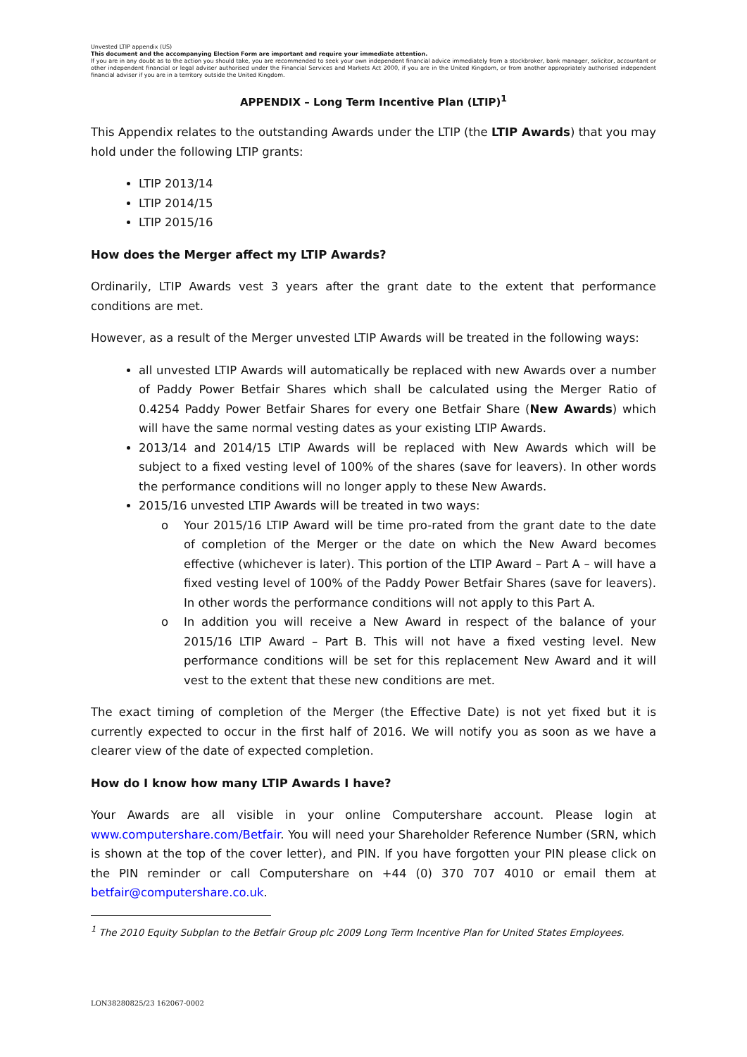Unvested LTIP appendix (US)
This document and the accompanying Election Form are important and require your immediate attention.
If you are in any doubt as to the action you should take, you are recommended to seek your own independent financial advice immediately from a stockbroker, bank manager, solicitor, accountant or other independent financial or legal adviser authorised under the Financial Services and Markets Act 2000, if you are in the United Kingdom, or from another appropriately authorised independent financial adviser if you are in a territory outside the United Kingdom.
APPENDIX – Long Term Incentive Plan (LTIP)<sup>1</sup>
This Appendix relates to the outstanding Awards under the LTIP (the LTIP Awards) that you may hold under the following LTIP grants:
LTIP 2013/14
LTIP 2014/15
LTIP 2015/16
How does the Merger affect my LTIP Awards?
Ordinarily, LTIP Awards vest 3 years after the grant date to the extent that performance conditions are met.
However, as a result of the Merger unvested LTIP Awards will be treated in the following ways:
all unvested LTIP Awards will automatically be replaced with new Awards over a number of Paddy Power Betfair Shares which shall be calculated using the Merger Ratio of 0.4254 Paddy Power Betfair Shares for every one Betfair Share (New Awards) which will have the same normal vesting dates as your existing LTIP Awards.
2013/14 and 2014/15 LTIP Awards will be replaced with New Awards which will be subject to a fixed vesting level of 100% of the shares (save for leavers). In other words the performance conditions will no longer apply to these New Awards.
2015/16 unvested LTIP Awards will be treated in two ways:
o Your 2015/16 LTIP Award will be time pro-rated from the grant date to the date of completion of the Merger or the date on which the New Award becomes effective (whichever is later). This portion of the LTIP Award – Part A – will have a fixed vesting level of 100% of the Paddy Power Betfair Shares (save for leavers). In other words the performance conditions will not apply to this Part A.
o In addition you will receive a New Award in respect of the balance of your 2015/16 LTIP Award – Part B. This will not have a fixed vesting level. New performance conditions will be set for this replacement New Award and it will vest to the extent that these new conditions are met.
The exact timing of completion of the Merger (the Effective Date) is not yet fixed but it is currently expected to occur in the first half of 2016. We will notify you as soon as we have a clearer view of the date of expected completion.
How do I know how many LTIP Awards I have?
Your Awards are all visible in your online Computershare account. Please login at www.computershare.com/Betfair. You will need your Shareholder Reference Number (SRN, which is shown at the top of the cover letter), and PIN. If you have forgotten your PIN please click on the PIN reminder or call Computershare on +44 (0) 370 707 4010 or email them at betfair@computershare.co.uk.
<sup>1</sup> The 2010 Equity Subplan to the Betfair Group plc 2009 Long Term Incentive Plan for United States Employees.
LON38280825/23 162067-0002